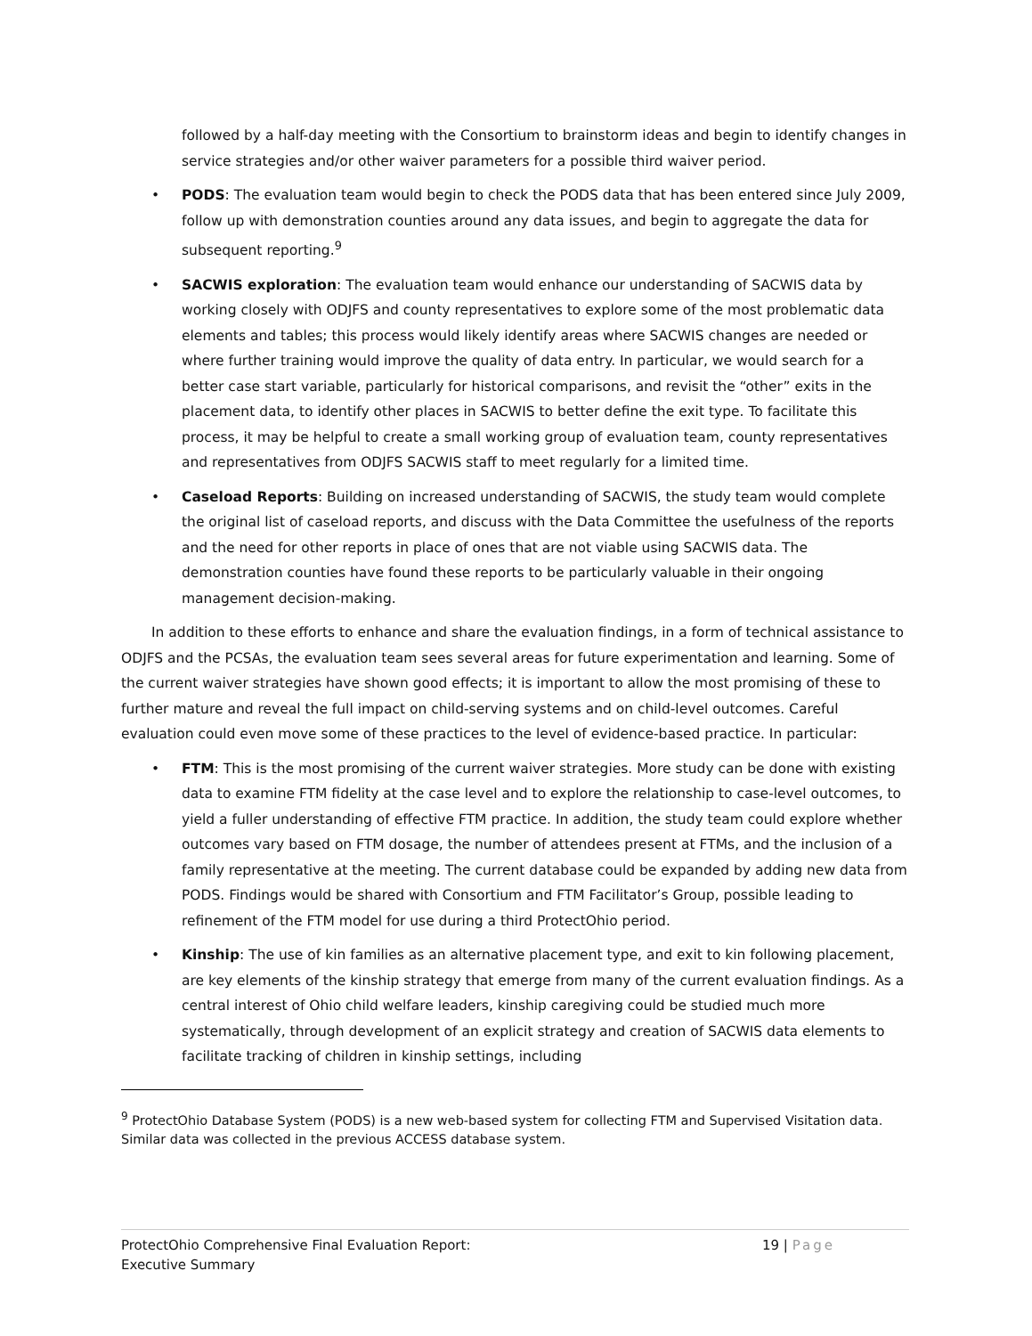followed by a half-day meeting with the Consortium to brainstorm ideas and begin to identify changes in service strategies and/or other waiver parameters for a possible third waiver period.
• PODS: The evaluation team would begin to check the PODS data that has been entered since July 2009, follow up with demonstration counties around any data issues, and begin to aggregate the data for subsequent reporting.<sup>9</sup>
• SACWIS exploration: The evaluation team would enhance our understanding of SACWIS data by working closely with ODJFS and county representatives to explore some of the most problematic data elements and tables; this process would likely identify areas where SACWIS changes are needed or where further training would improve the quality of data entry. In particular, we would search for a better case start variable, particularly for historical comparisons, and revisit the “other” exits in the placement data, to identify other places in SACWIS to better define the exit type. To facilitate this process, it may be helpful to create a small working group of evaluation team, county representatives and representatives from ODJFS SACWIS staff to meet regularly for a limited time.
• Caseload Reports: Building on increased understanding of SACWIS, the study team would complete the original list of caseload reports, and discuss with the Data Committee the usefulness of the reports and the need for other reports in place of ones that are not viable using SACWIS data. The demonstration counties have found these reports to be particularly valuable in their ongoing management decision-making.
In addition to these efforts to enhance and share the evaluation findings, in a form of technical assistance to ODJFS and the PCSAs, the evaluation team sees several areas for future experimentation and learning. Some of the current waiver strategies have shown good effects; it is important to allow the most promising of these to further mature and reveal the full impact on child-serving systems and on child-level outcomes. Careful evaluation could even move some of these practices to the level of evidence-based practice. In particular:
• FTM: This is the most promising of the current waiver strategies. More study can be done with existing data to examine FTM fidelity at the case level and to explore the relationship to case-level outcomes, to yield a fuller understanding of effective FTM practice. In addition, the study team could explore whether outcomes vary based on FTM dosage, the number of attendees present at FTMs, and the inclusion of a family representative at the meeting. The current database could be expanded by adding new data from PODS. Findings would be shared with Consortium and FTM Facilitator’s Group, possible leading to refinement of the FTM model for use during a third ProtectOhio period.
• Kinship: The use of kin families as an alternative placement type, and exit to kin following placement, are key elements of the kinship strategy that emerge from many of the current evaluation findings. As a central interest of Ohio child welfare leaders, kinship caregiving could be studied much more systematically, through development of an explicit strategy and creation of SACWIS data elements to facilitate tracking of children in kinship settings, including
<sup>9</sup> ProtectOhio Database System (PODS) is a new web-based system for collecting FTM and Supervised Visitation data. Similar data was collected in the previous ACCESS database system.
ProtectOhio Comprehensive Final Evaluation Report:
Executive Summary
19 | Page